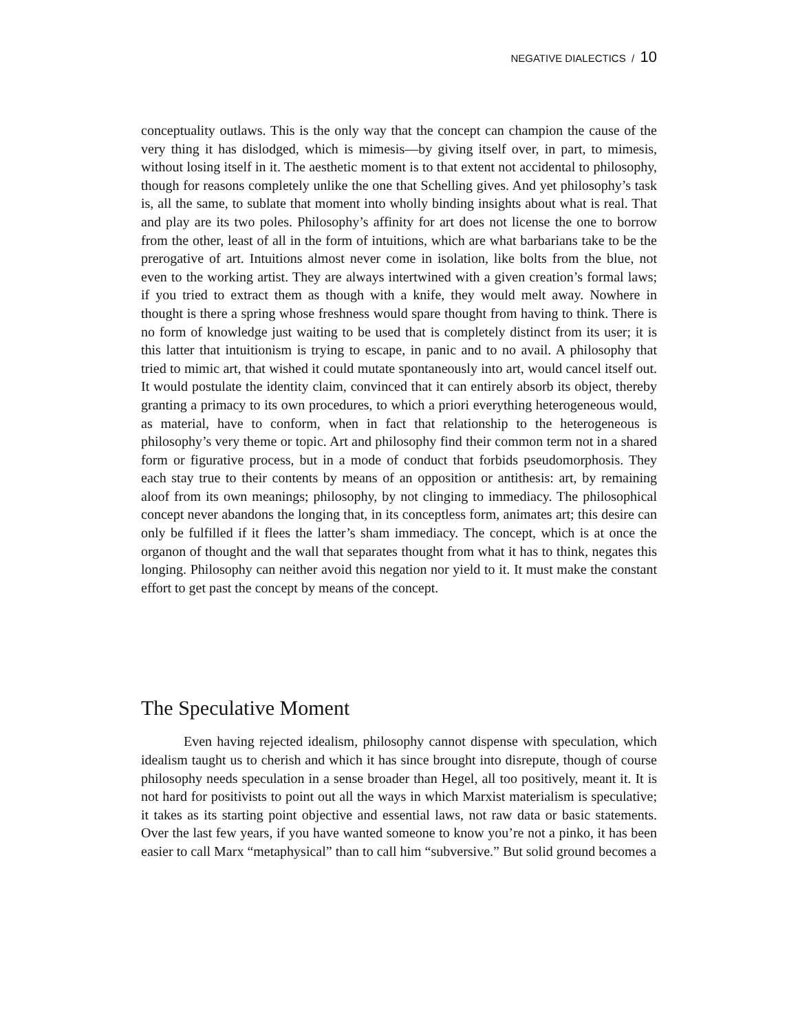NEGATIVE DIALECTICS / 10
conceptuality outlaws. This is the only way that the concept can champion the cause of the very thing it has dislodged, which is mimesis—by giving itself over, in part, to mimesis, without losing itself in it. The aesthetic moment is to that extent not accidental to philosophy, though for reasons completely unlike the one that Schelling gives. And yet philosophy’s task is, all the same, to sublate that moment into wholly binding insights about what is real. That and play are its two poles. Philosophy’s affinity for art does not license the one to borrow from the other, least of all in the form of intuitions, which are what barbarians take to be the prerogative of art. Intuitions almost never come in isolation, like bolts from the blue, not even to the working artist. They are always intertwined with a given creation’s formal laws; if you tried to extract them as though with a knife, they would melt away. Nowhere in thought is there a spring whose freshness would spare thought from having to think. There is no form of knowledge just waiting to be used that is completely distinct from its user; it is this latter that intuitionism is trying to escape, in panic and to no avail. A philosophy that tried to mimic art, that wished it could mutate spontaneously into art, would cancel itself out. It would postulate the identity claim, convinced that it can entirely absorb its object, thereby granting a primacy to its own procedures, to which a priori everything heterogeneous would, as material, have to conform, when in fact that relationship to the heterogeneous is philosophy’s very theme or topic. Art and philosophy find their common term not in a shared form or figurative process, but in a mode of conduct that forbids pseudomorphosis. They each stay true to their contents by means of an opposition or antithesis: art, by remaining aloof from its own meanings; philosophy, by not clinging to immediacy. The philosophical concept never abandons the longing that, in its conceptless form, animates art; this desire can only be fulfilled if it flees the latter’s sham immediacy. The concept, which is at once the organon of thought and the wall that separates thought from what it has to think, negates this longing. Philosophy can neither avoid this negation nor yield to it. It must make the constant effort to get past the concept by means of the concept.
The Speculative Moment
Even having rejected idealism, philosophy cannot dispense with speculation, which idealism taught us to cherish and which it has since brought into disrepute, though of course philosophy needs speculation in a sense broader than Hegel, all too positively, meant it. It is not hard for positivists to point out all the ways in which Marxist materialism is speculative; it takes as its starting point objective and essential laws, not raw data or basic statements. Over the last few years, if you have wanted someone to know you’re not a pinko, it has been easier to call Marx “metaphysical” than to call him “subversive.” But solid ground becomes a